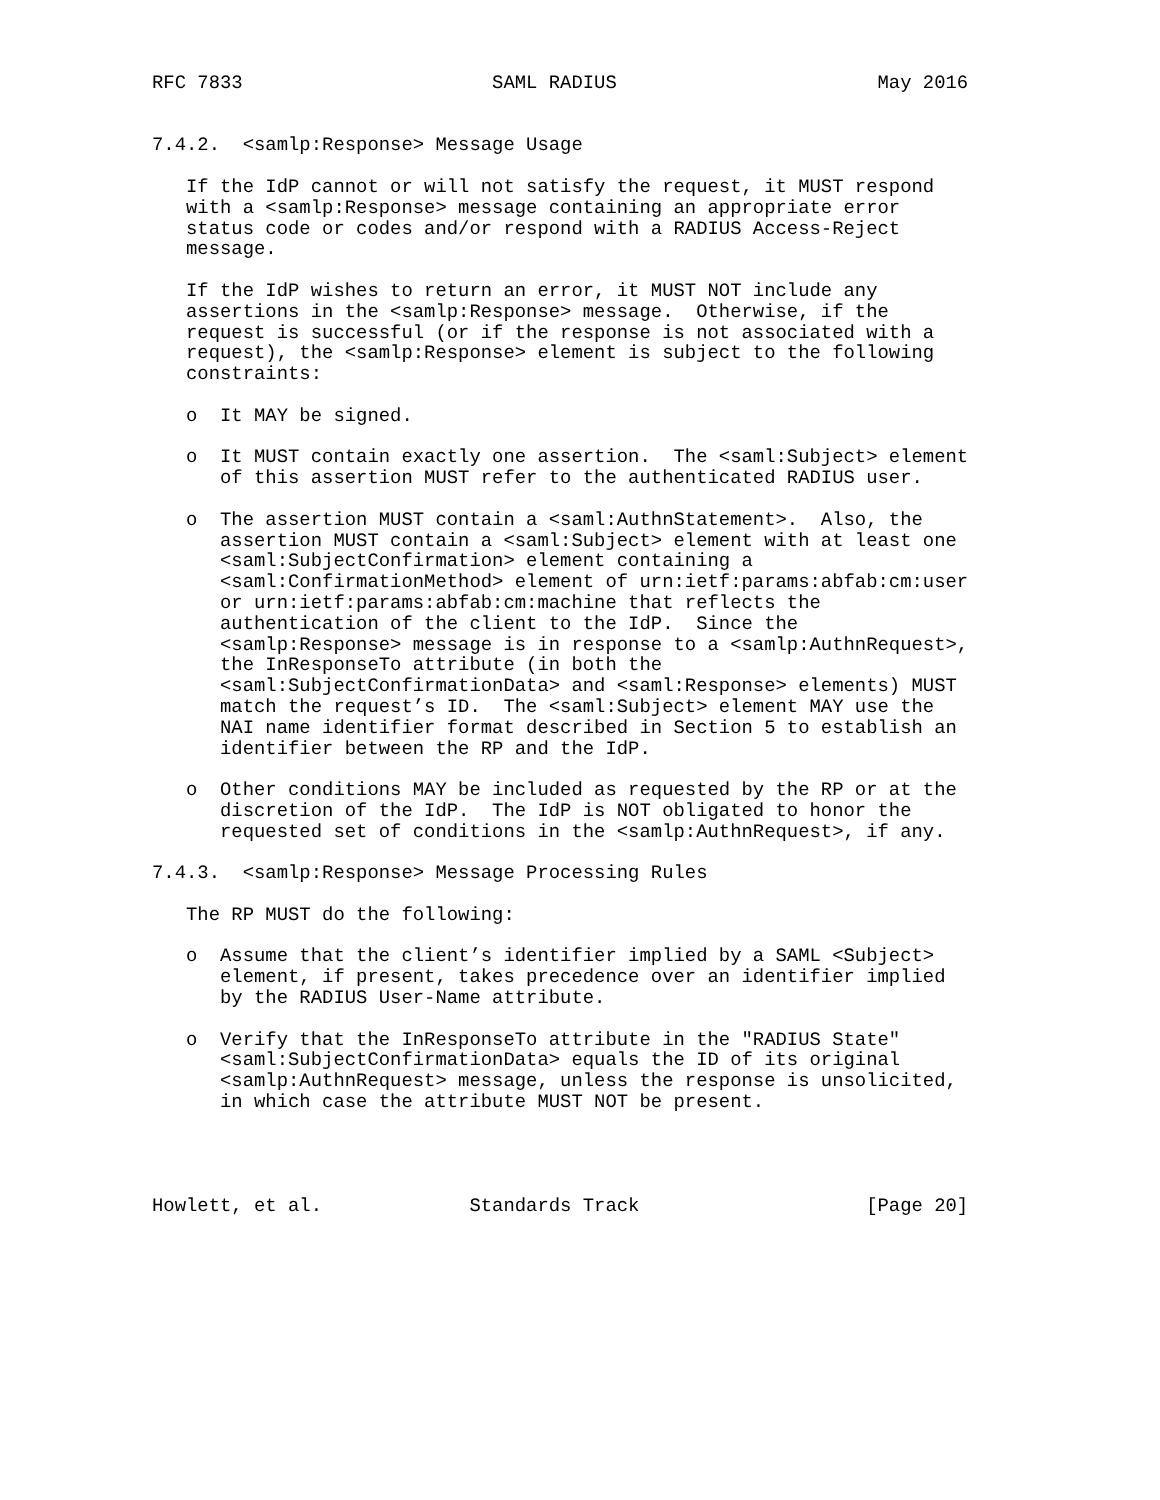RFC 7833                      SAML RADIUS                       May 2016


7.4.2.  <samlp:Response> Message Usage

   If the IdP cannot or will not satisfy the request, it MUST respond
   with a <samlp:Response> message containing an appropriate error
   status code or codes and/or respond with a RADIUS Access-Reject
   message.

   If the IdP wishes to return an error, it MUST NOT include any
   assertions in the <samlp:Response> message.  Otherwise, if the
   request is successful (or if the response is not associated with a
   request), the <samlp:Response> element is subject to the following
   constraints:

   o  It MAY be signed.

   o  It MUST contain exactly one assertion.  The <saml:Subject> element
      of this assertion MUST refer to the authenticated RADIUS user.

   o  The assertion MUST contain a <saml:AuthnStatement>.  Also, the
      assertion MUST contain a <saml:Subject> element with at least one
      <saml:SubjectConfirmation> element containing a
      <saml:ConfirmationMethod> element of urn:ietf:params:abfab:cm:user
      or urn:ietf:params:abfab:cm:machine that reflects the
      authentication of the client to the IdP.  Since the
      <samlp:Response> message is in response to a <samlp:AuthnRequest>,
      the InResponseTo attribute (in both the
      <saml:SubjectConfirmationData> and <saml:Response> elements) MUST
      match the request’s ID.  The <saml:Subject> element MAY use the
      NAI name identifier format described in Section 5 to establish an
      identifier between the RP and the IdP.

   o  Other conditions MAY be included as requested by the RP or at the
      discretion of the IdP.  The IdP is NOT obligated to honor the
      requested set of conditions in the <samlp:AuthnRequest>, if any.

7.4.3.  <samlp:Response> Message Processing Rules

   The RP MUST do the following:

   o  Assume that the client’s identifier implied by a SAML <Subject>
      element, if present, takes precedence over an identifier implied
      by the RADIUS User-Name attribute.

   o  Verify that the InResponseTo attribute in the "RADIUS State"
      <saml:SubjectConfirmationData> equals the ID of its original
      <samlp:AuthnRequest> message, unless the response is unsolicited,
      in which case the attribute MUST NOT be present.




Howlett, et al.             Standards Track                    [Page 20]